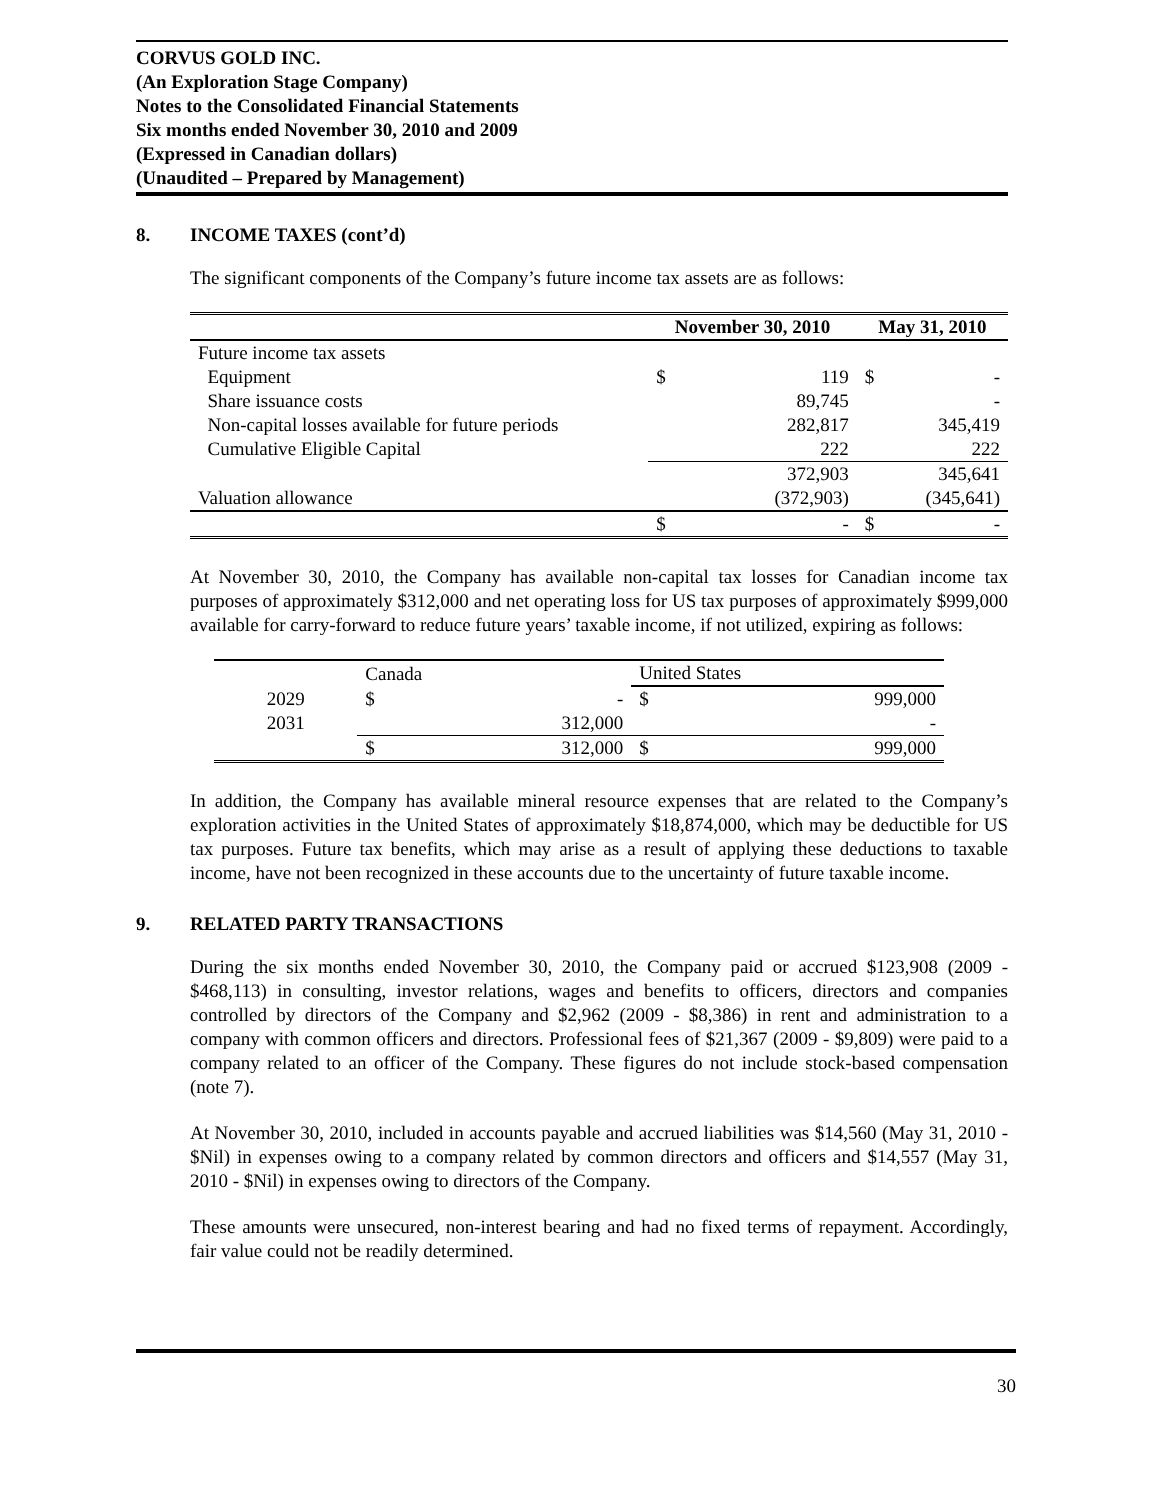CORVUS GOLD INC.
(An Exploration Stage Company)
Notes to the Consolidated Financial Statements
Six months ended November 30, 2010 and 2009
(Expressed in Canadian dollars)
(Unaudited – Prepared by Management)
8. INCOME TAXES (cont’d)
The significant components of the Company’s future income tax assets are as follows:
| | November 30, 2010 | | May 31, 2010 | |
| --- | --- | --- | --- | --- |
| Future income tax assets | | | | |
| Equipment | $ | 119 | $ | - |
| Share issuance costs | | 89,745 | | - |
| Non-capital losses available for future periods | | 282,817 | | 345,419 |
| Cumulative Eligible Capital | | 222 | | 222 |
| | | 372,903 | | 345,641 |
| Valuation allowance | | (372,903) | | (345,641) |
| | $ | - | $ | - |
At November 30, 2010, the Company has available non-capital tax losses for Canadian income tax purposes of approximately $312,000 and net operating loss for US tax purposes of approximately $999,000 available for carry-forward to reduce future years’ taxable income, if not utilized, expiring as follows:
| | Canada | | United States | |
| --- | --- | --- | --- | --- |
| 2029 | $ | - | $ | 999,000 |
| 2031 | | 312,000 | | - |
| | $ | 312,000 | $ | 999,000 |
In addition, the Company has available mineral resource expenses that are related to the Company’s exploration activities in the United States of approximately $18,874,000, which may be deductible for US tax purposes. Future tax benefits, which may arise as a result of applying these deductions to taxable income, have not been recognized in these accounts due to the uncertainty of future taxable income.
9. RELATED PARTY TRANSACTIONS
During the six months ended November 30, 2010, the Company paid or accrued $123,908 (2009 - $468,113) in consulting, investor relations, wages and benefits to officers, directors and companies controlled by directors of the Company and $2,962 (2009 - $8,386) in rent and administration to a company with common officers and directors. Professional fees of $21,367 (2009 - $9,809) were paid to a company related to an officer of the Company. These figures do not include stock-based compensation (note 7).
At November 30, 2010, included in accounts payable and accrued liabilities was $14,560 (May 31, 2010 - $Nil) in expenses owing to a company related by common directors and officers and $14,557 (May 31, 2010 - $Nil) in expenses owing to directors of the Company.
These amounts were unsecured, non-interest bearing and had no fixed terms of repayment. Accordingly, fair value could not be readily determined.
30